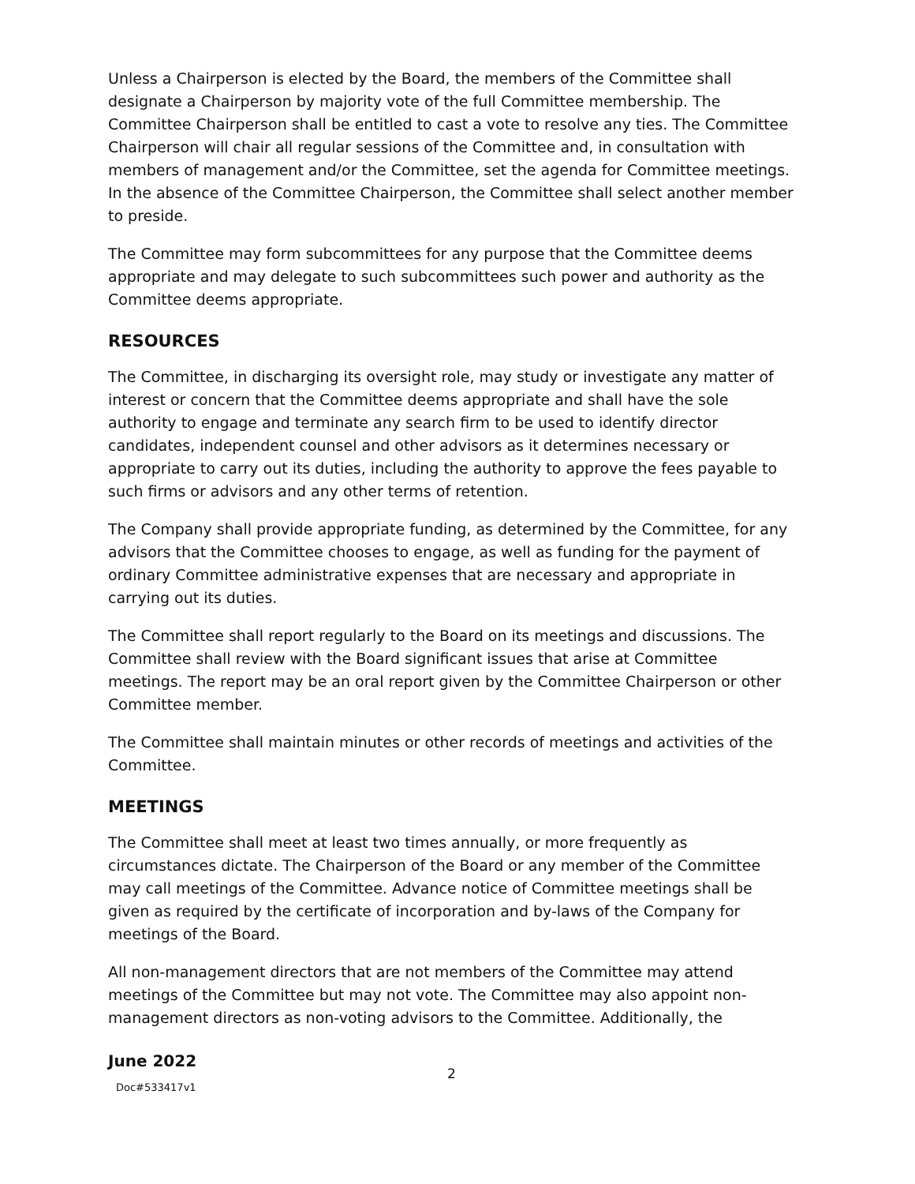Unless a Chairperson is elected by the Board, the members of the Committee shall designate a Chairperson by majority vote of the full Committee membership. The Committee Chairperson shall be entitled to cast a vote to resolve any ties. The Committee Chairperson will chair all regular sessions of the Committee and, in consultation with members of management and/or the Committee, set the agenda for Committee meetings. In the absence of the Committee Chairperson, the Committee shall select another member to preside.
The Committee may form subcommittees for any purpose that the Committee deems appropriate and may delegate to such subcommittees such power and authority as the Committee deems appropriate.
RESOURCES
The Committee, in discharging its oversight role, may study or investigate any matter of interest or concern that the Committee deems appropriate and shall have the sole authority to engage and terminate any search firm to be used to identify director candidates, independent counsel and other advisors as it determines necessary or appropriate to carry out its duties, including the authority to approve the fees payable to such firms or advisors and any other terms of retention.
The Company shall provide appropriate funding, as determined by the Committee, for any advisors that the Committee chooses to engage, as well as funding for the payment of ordinary Committee administrative expenses that are necessary and appropriate in carrying out its duties.
The Committee shall report regularly to the Board on its meetings and discussions. The Committee shall review with the Board significant issues that arise at Committee meetings. The report may be an oral report given by the Committee Chairperson or other Committee member.
The Committee shall maintain minutes or other records of meetings and activities of the Committee.
MEETINGS
The Committee shall meet at least two times annually, or more frequently as circumstances dictate. The Chairperson of the Board or any member of the Committee may call meetings of the Committee. Advance notice of Committee meetings shall be given as required by the certificate of incorporation and by-laws of the Company for meetings of the Board.
All non-management directors that are not members of the Committee may attend meetings of the Committee but may not vote. The Committee may also appoint non-management directors as non-voting advisors to the Committee. Additionally, the
June 2022
2
Doc#533417v1